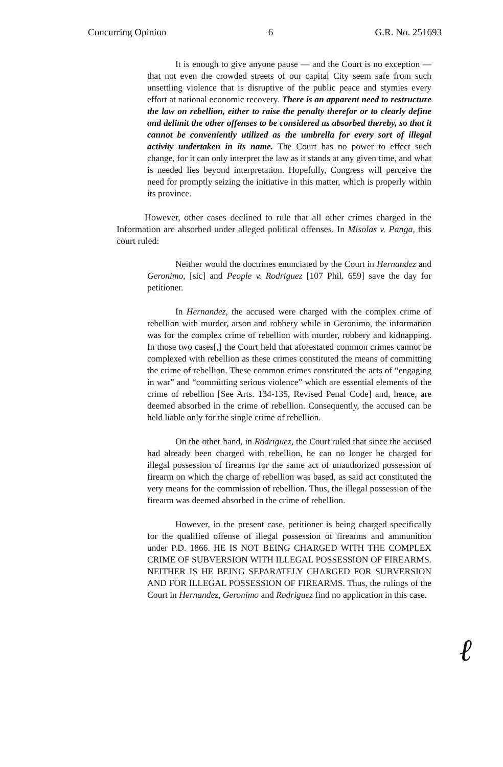Concurring Opinion 6 G.R. No. 251693
It is enough to give anyone pause — and the Court is no exception — that not even the crowded streets of our capital City seem safe from such unsettling violence that is disruptive of the public peace and stymies every effort at national economic recovery. There is an apparent need to restructure the law on rebellion, either to raise the penalty therefor or to clearly define and delimit the other offenses to be considered as absorbed thereby, so that it cannot be conveniently utilized as the umbrella for every sort of illegal activity undertaken in its name. The Court has no power to effect such change, for it can only interpret the law as it stands at any given time, and what is needed lies beyond interpretation. Hopefully, Congress will perceive the need for promptly seizing the initiative in this matter, which is properly within its province.
However, other cases declined to rule that all other crimes charged in the Information are absorbed under alleged political offenses. In Misolas v. Panga, this court ruled:
Neither would the doctrines enunciated by the Court in Hernandez and Geronimo, [sic] and People v. Rodriguez [107 Phil. 659] save the day for petitioner.
In Hernandez, the accused were charged with the complex crime of rebellion with murder, arson and robbery while in Geronimo, the information was for the complex crime of rebellion with murder, robbery and kidnapping. In those two cases[,] the Court held that aforestated common crimes cannot be complexed with rebellion as these crimes constituted the means of committing the crime of rebellion. These common crimes constituted the acts of “engaging in war” and “committing serious violence” which are essential elements of the crime of rebellion [See Arts. 134-135, Revised Penal Code] and, hence, are deemed absorbed in the crime of rebellion. Consequently, the accused can be held liable only for the single crime of rebellion.
On the other hand, in Rodriguez, the Court ruled that since the accused had already been charged with rebellion, he can no longer be charged for illegal possession of firearms for the same act of unauthorized possession of firearm on which the charge of rebellion was based, as said act constituted the very means for the commission of rebellion. Thus, the illegal possession of the firearm was deemed absorbed in the crime of rebellion.
However, in the present case, petitioner is being charged specifically for the qualified offense of illegal possession of firearms and ammunition under P.D. 1866. HE IS NOT BEING CHARGED WITH THE COMPLEX CRIME OF SUBVERSION WITH ILLEGAL POSSESSION OF FIREARMS. NEITHER IS HE BEING SEPARATELY CHARGED FOR SUBVERSION AND FOR ILLEGAL POSSESSION OF FIREARMS. Thus, the rulings of the Court in Hernandez, Geronimo and Rodriguez find no application in this case.
ℓ